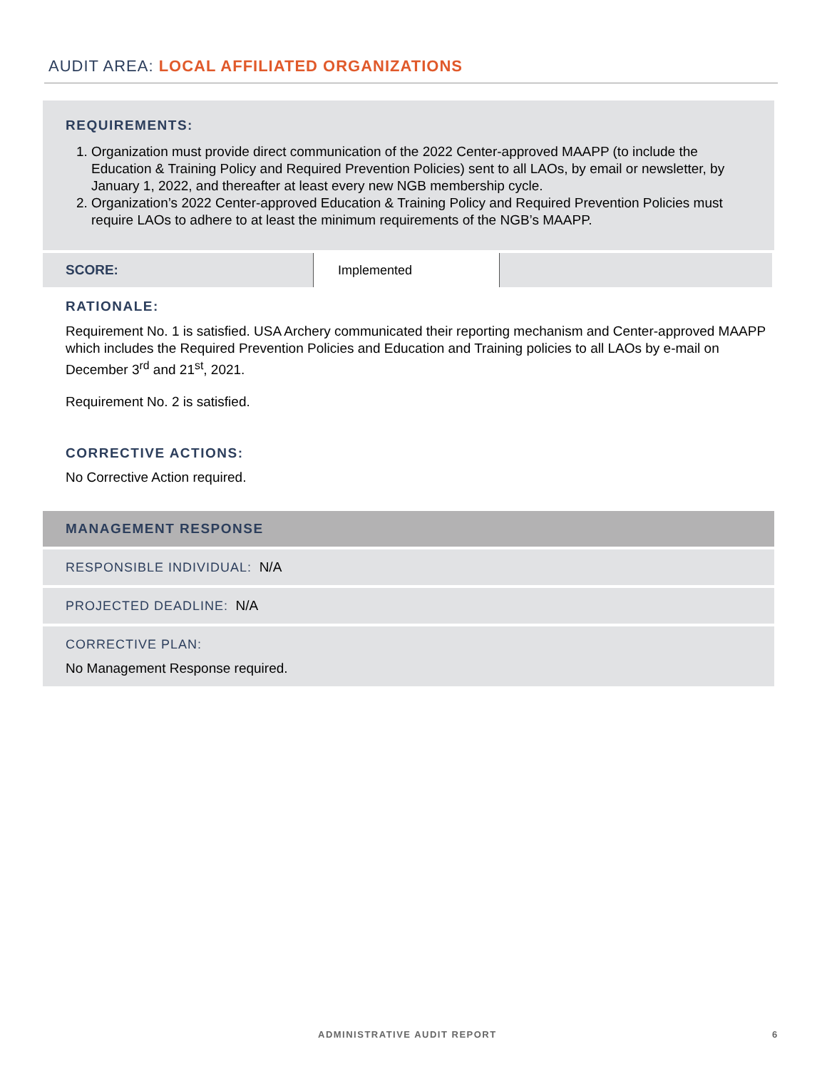AUDIT AREA: LOCAL AFFILIATED ORGANIZATIONS
REQUIREMENTS:
1. Organization must provide direct communication of the 2022 Center-approved MAAPP (to include the Education & Training Policy and Required Prevention Policies) sent to all LAOs, by email or newsletter, by January 1, 2022, and thereafter at least every new NGB membership cycle.
2. Organization’s 2022 Center-approved Education & Training Policy and Required Prevention Policies must require LAOs to adhere to at least the minimum requirements of the NGB’s MAAPP.
| SCORE: | Implemented | |
RATIONALE:
Requirement No. 1 is satisfied. USA Archery communicated their reporting mechanism and Center-approved MAAPP which includes the Required Prevention Policies and Education and Training policies to all LAOs by e-mail on December 3<sup>rd</sup> and 21<sup>st</sup>, 2021.
Requirement No. 2 is satisfied.
CORRECTIVE ACTIONS:
No Corrective Action required.
MANAGEMENT RESPONSE
RESPONSIBLE INDIVIDUAL: N/A
PROJECTED DEADLINE: N/A
CORRECTIVE PLAN:
No Management Response required.
ADMINISTRATIVE AUDIT REPORT 6